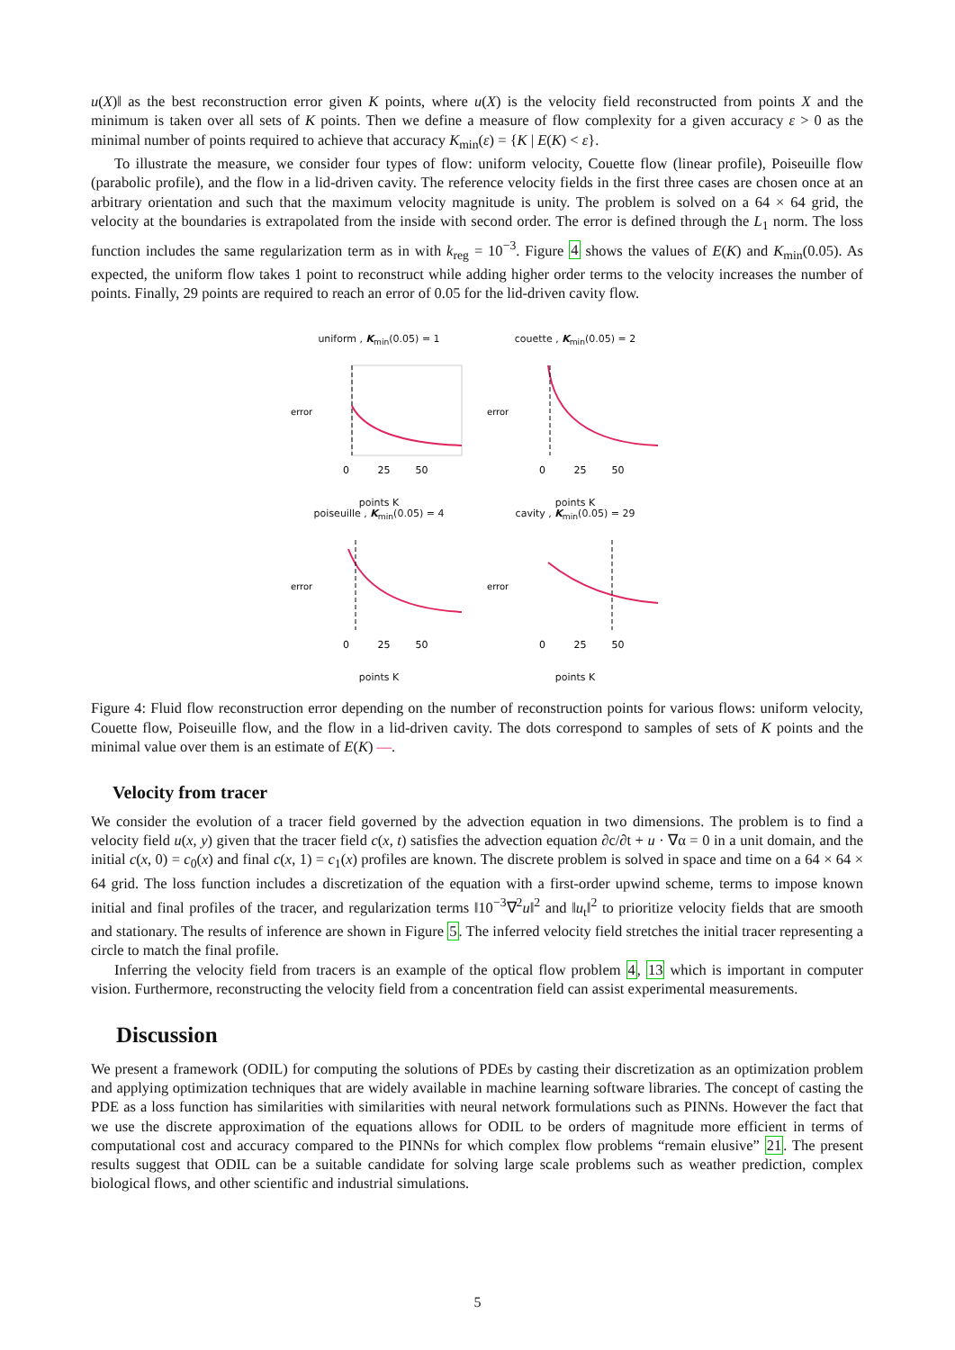u(X)‖ as the best reconstruction error given K points, where u(X) is the velocity field reconstructed from points X and the minimum is taken over all sets of K points. Then we define a measure of flow complexity for a given accuracy ε > 0 as the minimal number of points required to achieve that accuracy K<sub>min</sub>(ε) = {K | E(K) < ε}.
To illustrate the measure, we consider four types of flow: uniform velocity, Couette flow (linear profile), Poiseuille flow (parabolic profile), and the flow in a lid-driven cavity. The reference velocity fields in the first three cases are chosen once at an arbitrary orientation and such that the maximum velocity magnitude is unity. The problem is solved on a 64 × 64 grid, the velocity at the boundaries is extrapolated from the inside with second order. The error is defined through the L<sub>1</sub> norm. The loss function includes the same regularization term as in with k<sub>reg</sub> = 10<sup>−3</sup>. Figure 4 shows the values of E(K) and K<sub>min</sub>(0.05). As expected, the uniform flow takes 1 point to reconstruct while adding higher order terms to the velocity increases the number of points. Finally, 29 points are required to reach an error of 0.05 for the lid-driven cavity flow.
uniform , K<sub>min</sub>(0.05) = 1
error
0 25 50
points K
couette , K<sub>min</sub>(0.05) = 2
error
0 25 50
points K
poiseuille , K<sub>min</sub>(0.05) = 4
error
0 25 50
points K
cavity , K<sub>min</sub>(0.05) = 29
error
0 25 50
points K
Figure 4: Fluid flow reconstruction error depending on the number of reconstruction points for various flows: uniform velocity, Couette flow, Poiseuille flow, and the flow in a lid-driven cavity. The dots correspond to samples of sets of K points and the minimal value over them is an estimate of E(K) —.
Velocity from tracer
We consider the evolution of a tracer field governed by the advection equation in two dimensions. The problem is to find a velocity field u(x, y) given that the tracer field c(x, t) satisfies the advection equation ∂c/∂t + u · ∇α = 0 in a unit domain, and the initial c(x, 0) = c<sub>0</sub>(x) and final c(x, 1) = c<sub>1</sub>(x) profiles are known. The discrete problem is solved in space and time on a 64 × 64 × 64 grid. The loss function includes a discretization of the equation with a first-order upwind scheme, terms to impose known initial and final profiles of the tracer, and regularization terms ‖10<sup>−3</sup>∇<sup>2</sup>u‖<sup>2</sup> and ‖u<sub>t</sub>‖<sup>2</sup> to prioritize velocity fields that are smooth and stationary. The results of inference are shown in Figure 5. The inferred velocity field stretches the initial tracer representing a circle to match the final profile.
Inferring the velocity field from tracers is an example of the optical flow problem 4, 13 which is important in computer vision. Furthermore, reconstructing the velocity field from a concentration field can assist experimental measurements.
Discussion
We present a framework (ODIL) for computing the solutions of PDEs by casting their discretization as an optimization problem and applying optimization techniques that are widely available in machine learning software libraries. The concept of casting the PDE as a loss function has similarities with similarities with neural network formulations such as PINNs. However the fact that we use the discrete approximation of the equations allows for ODIL to be orders of magnitude more efficient in terms of computational cost and accuracy compared to the PINNs for which complex flow problems “remain elusive” 21. The present results suggest that ODIL can be a suitable candidate for solving large scale problems such as weather prediction, complex biological flows, and other scientific and industrial simulations.
5